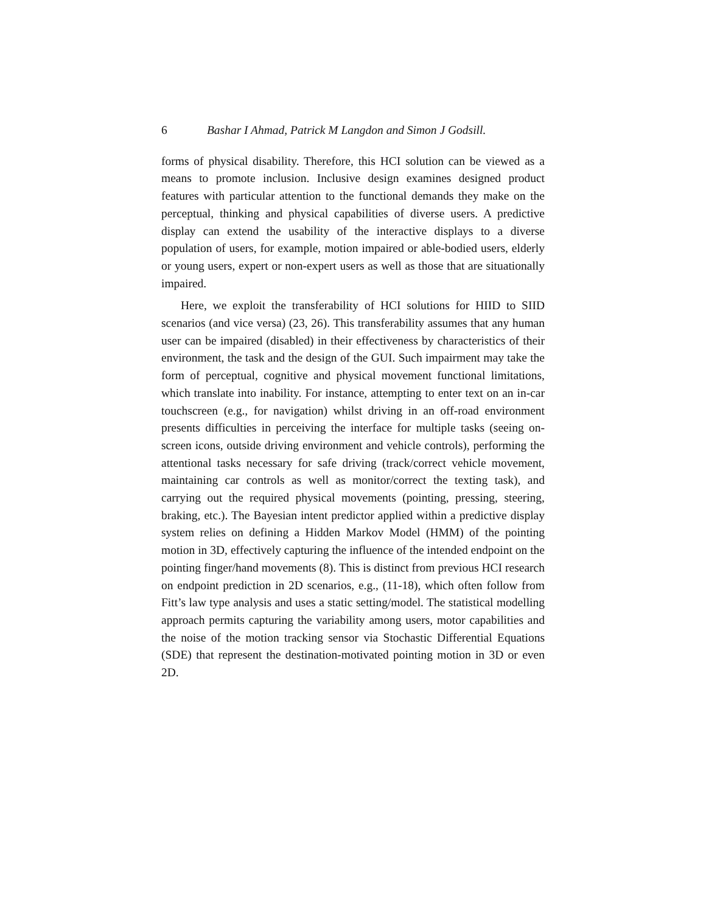6 Bashar I Ahmad, Patrick M Langdon and Simon J Godsill.
forms of physical disability. Therefore, this HCI solution can be viewed as a means to promote inclusion. Inclusive design examines designed product features with particular attention to the functional demands they make on the perceptual, thinking and physical capabilities of diverse users. A predictive display can extend the usability of the interactive displays to a diverse population of users, for example, motion impaired or able-bodied users, elderly or young users, expert or non-expert users as well as those that are situationally impaired.
Here, we exploit the transferability of HCI solutions for HIID to SIID scenarios (and vice versa) (23, 26). This transferability assumes that any human user can be impaired (disabled) in their effectiveness by characteristics of their environment, the task and the design of the GUI. Such impairment may take the form of perceptual, cognitive and physical movement functional limitations, which translate into inability. For instance, attempting to enter text on an in-car touchscreen (e.g., for navigation) whilst driving in an off-road environment presents difficulties in perceiving the interface for multiple tasks (seeing on-screen icons, outside driving environment and vehicle controls), performing the attentional tasks necessary for safe driving (track/correct vehicle movement, maintaining car controls as well as monitor/correct the texting task), and carrying out the required physical movements (pointing, pressing, steering, braking, etc.). The Bayesian intent predictor applied within a predictive display system relies on defining a Hidden Markov Model (HMM) of the pointing motion in 3D, effectively capturing the influence of the intended endpoint on the pointing finger/hand movements (8). This is distinct from previous HCI research on endpoint prediction in 2D scenarios, e.g., (11-18), which often follow from Fitt’s law type analysis and uses a static setting/model. The statistical modelling approach permits capturing the variability among users, motor capabilities and the noise of the motion tracking sensor via Stochastic Differential Equations (SDE) that represent the destination-motivated pointing motion in 3D or even 2D.